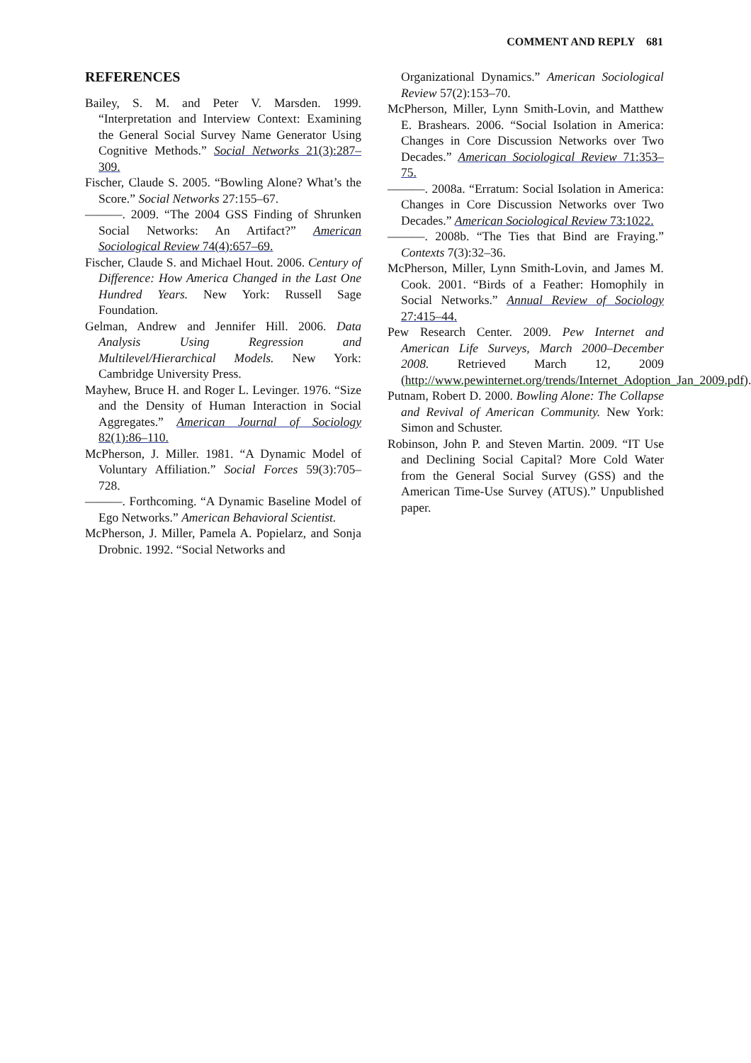COMMENT AND REPLY 681
REFERENCES
Bailey, S. M. and Peter V. Marsden. 1999. “Interpretation and Interview Context: Examining the General Social Survey Name Generator Using Cognitive Methods.” Social Networks 21(3):287–309.
Fischer, Claude S. 2005. “Bowling Alone? What’s the Score.” Social Networks 27:155–67.
———. 2009. “The 2004 GSS Finding of Shrunken Social Networks: An Artifact?” American Sociological Review 74(4):657–69.
Fischer, Claude S. and Michael Hout. 2006. Century of Difference: How America Changed in the Last One Hundred Years. New York: Russell Sage Foundation.
Gelman, Andrew and Jennifer Hill. 2006. Data Analysis Using Regression and Multilevel/Hierarchical Models. New York: Cambridge University Press.
Mayhew, Bruce H. and Roger L. Levinger. 1976. “Size and the Density of Human Interaction in Social Aggregates.” American Journal of Sociology 82(1):86–110.
McPherson, J. Miller. 1981. “A Dynamic Model of Voluntary Affiliation.” Social Forces 59(3):705–728.
———. Forthcoming. “A Dynamic Baseline Model of Ego Networks.” American Behavioral Scientist.
McPherson, J. Miller, Pamela A. Popielarz, and Sonja Drobnic. 1992. “Social Networks and
Organizational Dynamics.” American Sociological Review 57(2):153–70.
McPherson, Miller, Lynn Smith-Lovin, and Matthew E. Brashears. 2006. “Social Isolation in America: Changes in Core Discussion Networks over Two Decades.” American Sociological Review 71:353–75.
———. 2008a. “Erratum: Social Isolation in America: Changes in Core Discussion Networks over Two Decades.” American Sociological Review 73:1022.
———. 2008b. “The Ties that Bind are Fraying.” Contexts 7(3):32–36.
McPherson, Miller, Lynn Smith-Lovin, and James M. Cook. 2001. “Birds of a Feather: Homophily in Social Networks.” Annual Review of Sociology 27:415–44.
Pew Research Center. 2009. Pew Internet and American Life Surveys, March 2000–December 2008. Retrieved March 12, 2009 (http://www.pewinternet.org/trends/Internet_Adoption_Jan_2009.pdf).
Putnam, Robert D. 2000. Bowling Alone: The Collapse and Revival of American Community. New York: Simon and Schuster.
Robinson, John P. and Steven Martin. 2009. “IT Use and Declining Social Capital? More Cold Water from the General Social Survey (GSS) and the American Time-Use Survey (ATUS).” Unpublished paper.